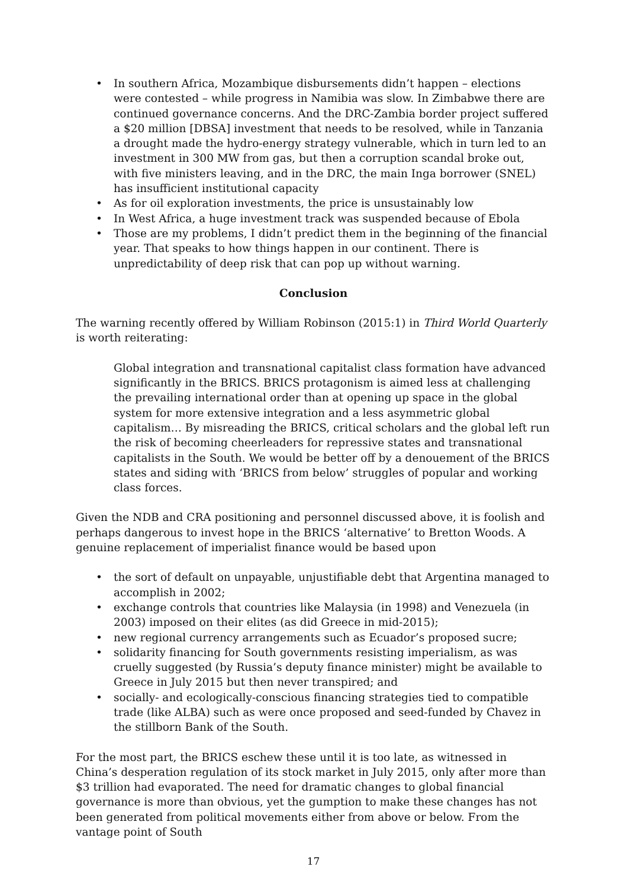• In southern Africa, Mozambique disbursements didn’t happen – elections were contested – while progress in Namibia was slow. In Zimbabwe there are continued governance concerns. And the DRC-Zambia border project suffered a $20 million [DBSA] investment that needs to be resolved, while in Tanzania a drought made the hydro-energy strategy vulnerable, which in turn led to an investment in 300 MW from gas, but then a corruption scandal broke out, with five ministers leaving, and in the DRC, the main Inga borrower (SNEL) has insufficient institutional capacity
• As for oil exploration investments, the price is unsustainably low
• In West Africa, a huge investment track was suspended because of Ebola
• Those are my problems, I didn’t predict them in the beginning of the financial year. That speaks to how things happen in our continent. There is unpredictability of deep risk that can pop up without warning.
Conclusion
The warning recently offered by William Robinson (2015:1) in Third World Quarterly is worth reiterating:
Global integration and transnational capitalist class formation have advanced significantly in the BRICS. BRICS protagonism is aimed less at challenging the prevailing international order than at opening up space in the global system for more extensive integration and a less asymmetric global capitalism… By misreading the BRICS, critical scholars and the global left run the risk of becoming cheerleaders for repressive states and transnational capitalists in the South. We would be better off by a denouement of the BRICS states and siding with ‘BRICS from below’ struggles of popular and working class forces.
Given the NDB and CRA positioning and personnel discussed above, it is foolish and perhaps dangerous to invest hope in the BRICS ‘alternative’ to Bretton Woods. A genuine replacement of imperialist finance would be based upon
• the sort of default on unpayable, unjustifiable debt that Argentina managed to accomplish in 2002;
• exchange controls that countries like Malaysia (in 1998) and Venezuela (in 2003) imposed on their elites (as did Greece in mid-2015);
• new regional currency arrangements such as Ecuador’s proposed sucre;
• solidarity financing for South governments resisting imperialism, as was cruelly suggested (by Russia’s deputy finance minister) might be available to Greece in July 2015 but then never transpired; and
• socially- and ecologically-conscious financing strategies tied to compatible trade (like ALBA) such as were once proposed and seed-funded by Chavez in the stillborn Bank of the South.
For the most part, the BRICS eschew these until it is too late, as witnessed in China’s desperation regulation of its stock market in July 2015, only after more than $3 trillion had evaporated. The need for dramatic changes to global financial governance is more than obvious, yet the gumption to make these changes has not been generated from political movements either from above or below. From the vantage point of South
17